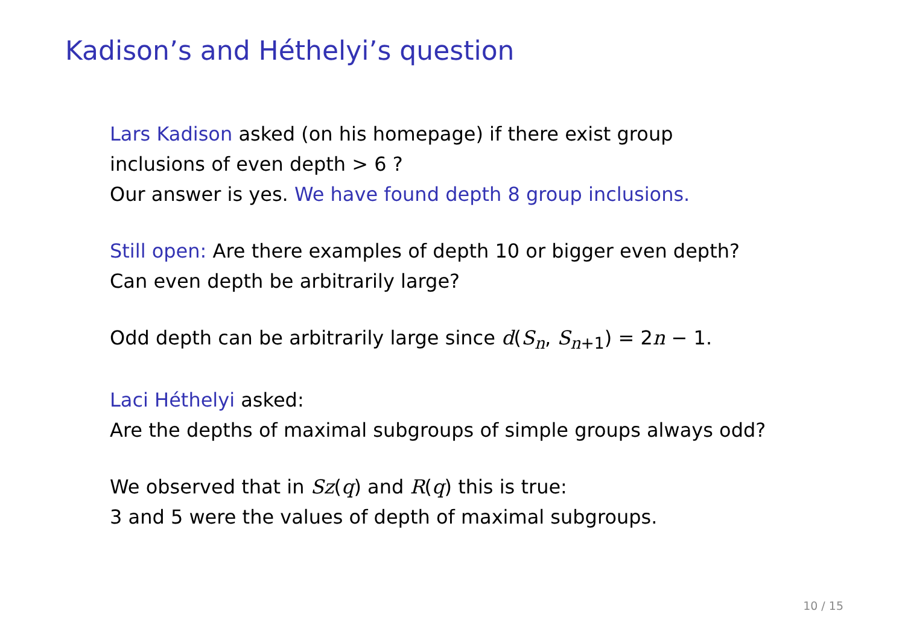Kadison’s and Héthelyi’s question
Lars Kadison asked (on his homepage) if there exist group
inclusions of even depth > 6 ?
Our answer is yes. We have found depth 8 group inclusions.
Still open: Are there examples of depth 10 or bigger even depth?
Can even depth be arbitrarily large?
Odd depth can be arbitrarily large since d(S<sub>n</sub>, S<sub>n+1</sub>) = 2n − 1.
Laci Héthelyi asked:
Are the depths of maximal subgroups of simple groups always odd?
We observed that in Sz(q) and R(q) this is true:
3 and 5 were the values of depth of maximal subgroups.
10 / 15